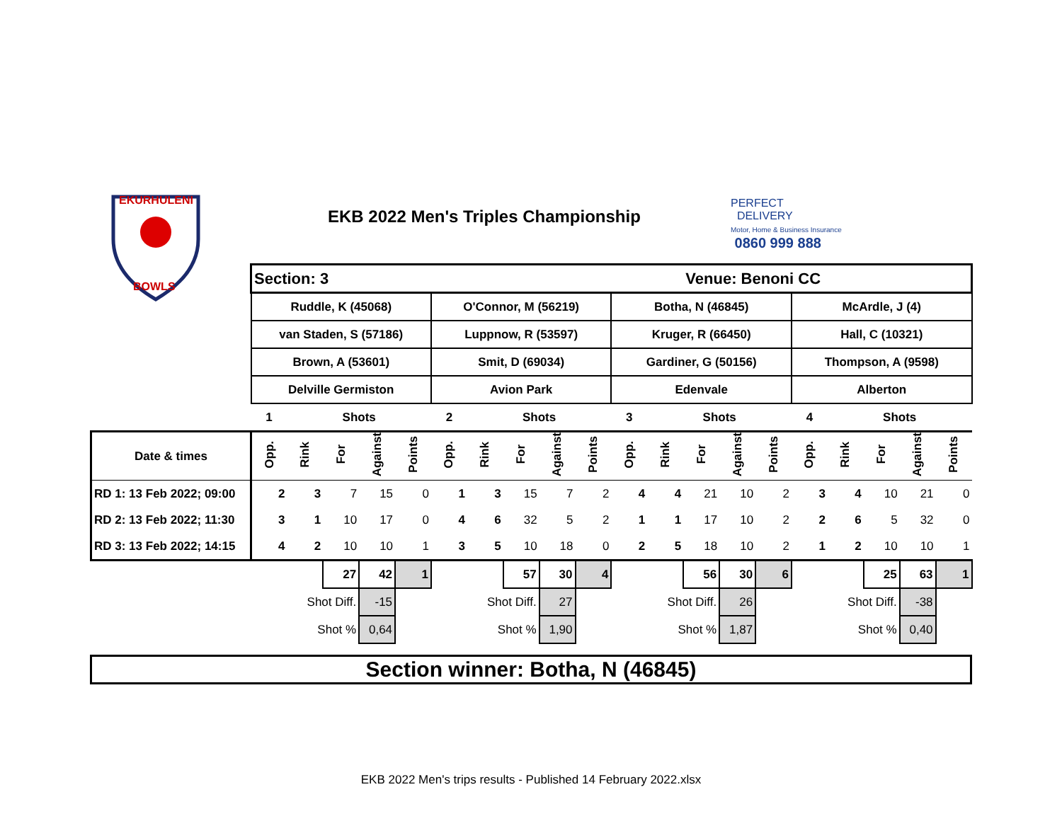EKURHULENI
BOWLS
EKB 2022 Men's Triples Championship
PERFECT
DELIVERY
Motor, Home & Business Insurance
0860 999 888
| | Section: 3 | | | | | | | | | | | | Venue: Benoni CC | | | | | | | |
| | Ruddle, K (45068) | | | | | O'Connor, M (56219) | | | | | Botha, N (46845) | | | | | McArdle, J (4) | | | | |
| | van Staden, S (57186) | | | | | Luppnow, R (53597) | | | | | Kruger, R (66450) | | | | | Hall, C (10321) | | | | |
| | Brown, A (53601) | | | | | Smit, D (69034) | | | | | Gardiner, G (50156) | | | | | Thompson, A (9598) | | | | |
| | Delville Germiston | | | | | Avion Park | | | | | Edenvale | | | | | Alberton | | | | |
| | 1 | | Shots | | | 2 | | Shots | | | 3 | | Shots | | | 4 | | Shots | | |
| Date & times | Opp. | Rink | For | Against | Points | Opp. | Rink | For | Against | Points | Opp. | Rink | For | Against | Points | Opp. | Rink | For | Against | Points |
| RD 1: 13 Feb 2022; 09:00 | 2 | 3 | 7 | 15 | 0 | 1 | 3 | 15 | 7 | 2 | 4 | 4 | 21 | 10 | 2 | 3 | 4 | 10 | 21 | 0 |
| RD 2: 13 Feb 2022; 11:30 | 3 | 1 | 10 | 17 | 0 | 4 | 6 | 32 | 5 | 2 | 1 | 1 | 17 | 10 | 2 | 2 | 6 | 5 | 32 | 0 |
| RD 3: 13 Feb 2022; 14:15 | 4 | 2 | 10 | 10 | 1 | 3 | 5 | 10 | 18 | 0 | 2 | 5 | 18 | 10 | 2 | 1 | 2 | 10 | 10 | 1 |
| | | | 27 | 42 | 1 | | | 57 | 30 | 4 | | | 56 | 30 | 6 | | | 25 | 63 | 1 |
| | | Shot Diff. | | -15 | | | Shot Diff. | | 27 | | | Shot Diff. | | 26 | | | Shot Diff. | | -38 | |
| | | Shot % | | 0,64 | | | Shot % | | 1,90 | | | Shot % | | 1,87 | | | Shot % | | 0,40 | |
Section winner: Botha, N (46845)
EKB 2022 Men's trips results - Published 14 February 2022.xlsx